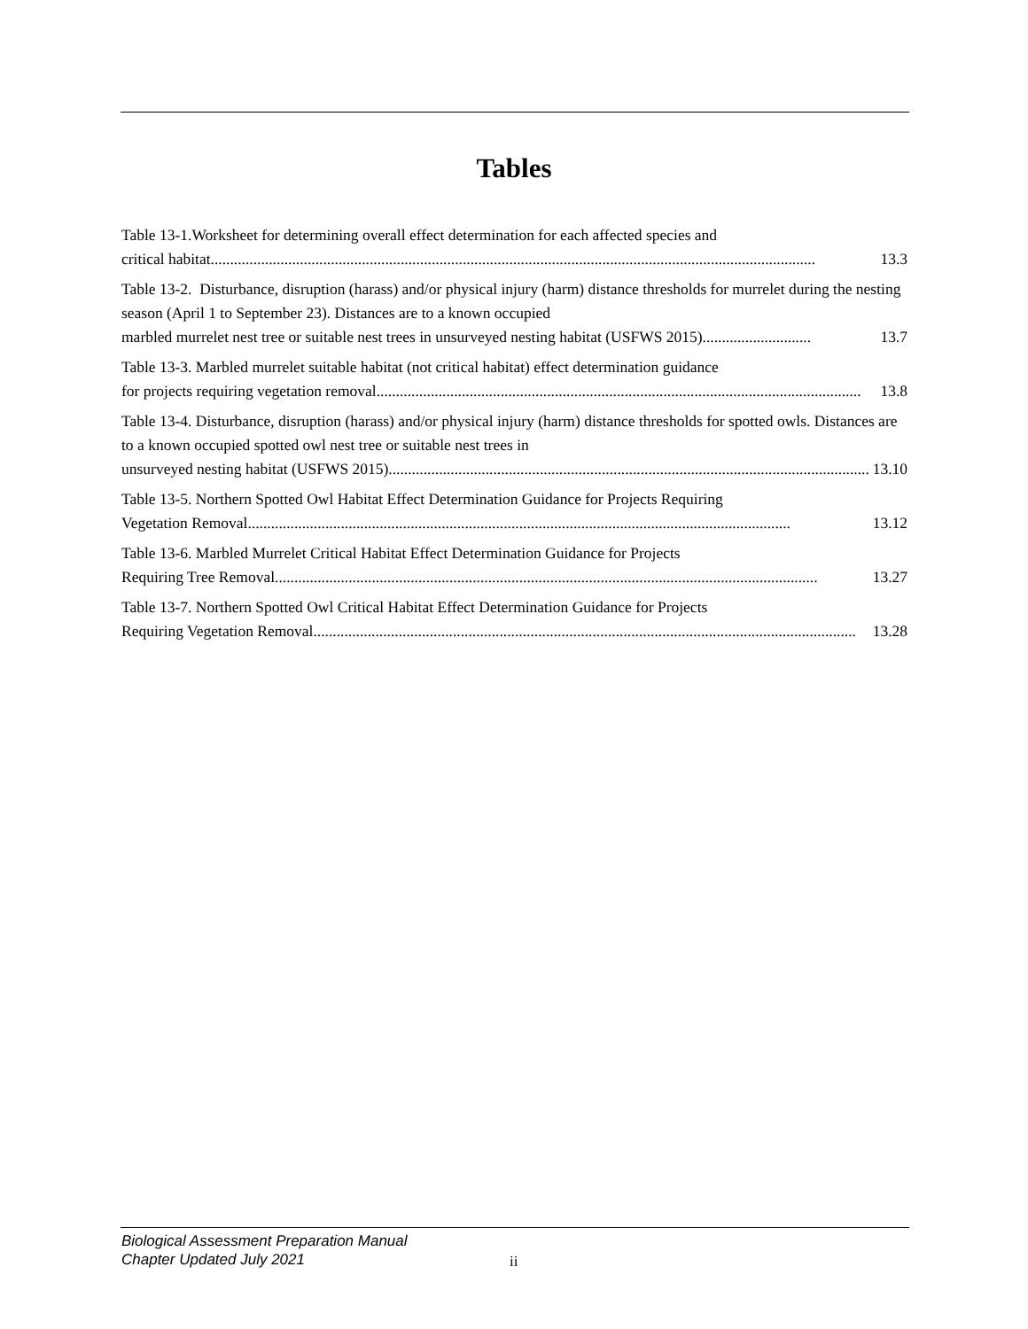Tables
Table 13-1.Worksheet for determining overall effect determination for each affected species and
critical habitat............................................................................................................................................................ 13.3
Table 13-2. Disturbance, disruption (harass) and/or physical injury (harm) distance thresholds for murrelet during the nesting season (April 1 to September 23). Distances are to a known occupied
marbled murrelet nest tree or suitable nest trees in unsurveyed nesting habitat (USFWS 2015)............................ 13.7
Table 13-3. Marbled murrelet suitable habitat (not critical habitat) effect determination guidance
for projects requiring vegetation removal............................................................................................................................. 13.8
Table 13-4. Disturbance, disruption (harass) and/or physical injury (harm) distance thresholds for spotted owls. Distances are to a known occupied spotted owl nest tree or suitable nest trees in
unsurveyed nesting habitat (USFWS 2015)............................................................................................................................. 13.10
Table 13-5. Northern Spotted Owl Habitat Effect Determination Guidance for Projects Requiring
Vegetation Removal............................................................................................................................................ 13.12
Table 13-6. Marbled Murrelet Critical Habitat Effect Determination Guidance for Projects
Requiring Tree Removal............................................................................................................................................ 13.27
Table 13-7. Northern Spotted Owl Critical Habitat Effect Determination Guidance for Projects
Requiring Vegetation Removal............................................................................................................................................ 13.28
Biological Assessment Preparation Manual
Chapter Updated July 2021
ii